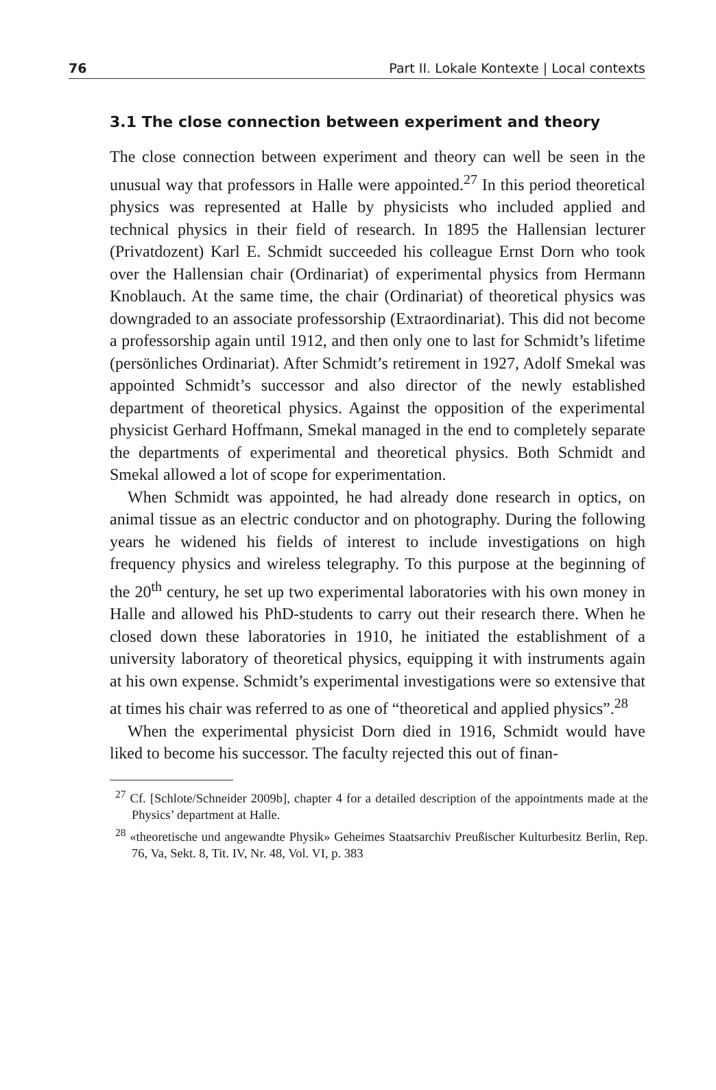76 Part II. Lokale Kontexte | Local contexts
3.1 The close connection between experiment and theory
The close connection between experiment and theory can well be seen in the unusual way that professors in Halle were appointed.<sup>27</sup> In this period theoretical physics was represented at Halle by physicists who included applied and technical physics in their field of research. In 1895 the Hallensian lecturer (Privatdozent) Karl E. Schmidt succeeded his colleague Ernst Dorn who took over the Hallensian chair (Ordinariat) of experimental physics from Hermann Knoblauch. At the same time, the chair (Ordinariat) of theoretical physics was downgraded to an associate professorship (Extraordinariat). This did not become a professorship again until 1912, and then only one to last for Schmidt’s lifetime (persönliches Ordinariat). After Schmidt’s retirement in 1927, Adolf Smekal was appointed Schmidt’s successor and also director of the newly established department of theoretical physics. Against the opposition of the experimental physicist Gerhard Hoffmann, Smekal managed in the end to completely separate the departments of experimental and theoretical physics. Both Schmidt and Smekal allowed a lot of scope for experimentation.
When Schmidt was appointed, he had already done research in optics, on animal tissue as an electric conductor and on photography. During the following years he widened his fields of interest to include investigations on high frequency physics and wireless telegraphy. To this purpose at the beginning of the 20<sup>th</sup> century, he set up two experimental laboratories with his own money in Halle and allowed his PhD-students to carry out their research there. When he closed down these laboratories in 1910, he initiated the establishment of a university laboratory of theoretical physics, equipping it with instruments again at his own expense. Schmidt’s experimental investigations were so extensive that at times his chair was referred to as one of “theoretical and applied physics”.<sup>28</sup>
When the experimental physicist Dorn died in 1916, Schmidt would have liked to become his successor. The faculty rejected this out of finan-
<sup>27</sup> Cf. [Schlote/Schneider 2009b], chapter 4 for a detailed description of the appointments made at the Physics’ department at Halle.
<sup>28</sup> «theoretische und angewandte Physik» Geheimes Staatsarchiv Preußischer Kulturbesitz Berlin, Rep. 76, Va, Sekt. 8, Tit. IV, Nr. 48, Vol. VI, p. 383